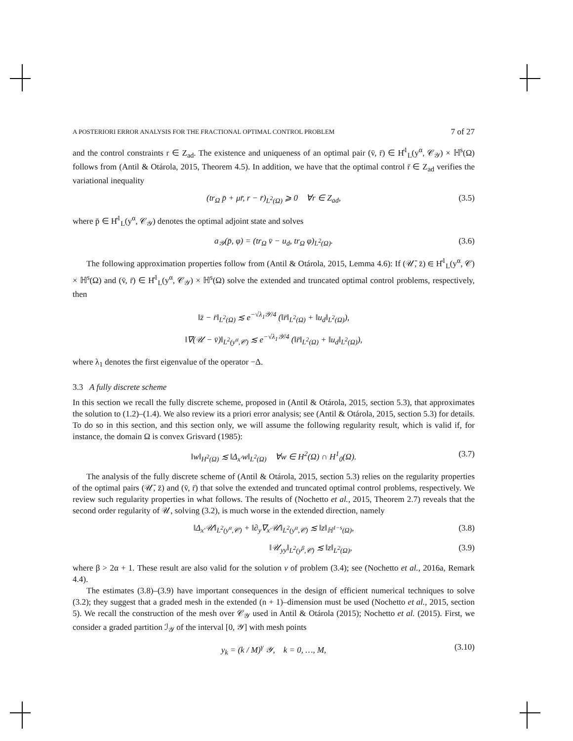A POSTERIORI ERROR ANALYSIS FOR THE FRACTIONAL OPTIMAL CONTROL PROBLEM 7 of 27
and the control constraints r ∈ Z<sub>ad</sub>. The existence and uniqueness of an optimal pair (v̄, r̄) ∈ H̊<sup>1</sup><sub>L</sub>(y<sup>α</sup>, 𝒞<sub>𝒴</sub>) × ℍ<sup>s</sup>(Ω) follows from (Antil & Otárola, 2015, Theorem 4.5). In addition, we have that the optimal control r̄ ∈ Z<sub>ad</sub> verifies the variational inequality
(tr<sub>Ω</sub> p̄ + μr̄, r − r̄)<sub>L<sup>2</sup>(Ω)</sub> ⩾ 0 ∀r ∈ Z<sub>ad</sub>, (3.5)
where p̄ ∈ H̊<sup>1</sup><sub>L</sub>(y<sup>α</sup>, 𝒞<sub>𝒴</sub>) denotes the optimal adjoint state and solves
a<sub>𝒴</sub>(p̄, φ) = (tr<sub>Ω</sub> v̄ − u<sub>d</sub>, tr<sub>Ω</sub> φ)<sub>L<sup>2</sup>(Ω)</sub>. (3.6)
The following approximation properties follow from (Antil & Otárola, 2015, Lemma 4.6): If (𝒰̄, z̄) ∈ H̊<sup>1</sup><sub>L</sub>(y<sup>α</sup>, 𝒞) × ℍ<sup>s</sup>(Ω) and (v̄, r̄) ∈ H̊<sup>1</sup><sub>L</sub>(y<sup>α</sup>, 𝒞<sub>𝒴</sub>) × ℍ<sup>s</sup>(Ω) solve the extended and truncated optimal control problems, respectively, then
‖z̄ − r̄‖<sub>L<sup>2</sup>(Ω)</sub> ≲ e<sup>−√λ<sub>1</sub>𝒴/4</sup> (‖r̄‖<sub>L<sup>2</sup>(Ω)</sub> + ‖u<sub>d</sub>‖<sub>L<sup>2</sup>(Ω)</sub>),
‖∇(𝒰 − v̄)‖<sub>L<sup>2</sup>(y<sup>α</sup>,𝒞)</sub> ≲ e<sup>−√λ<sub>1</sub>𝒴/4</sup> (‖r̄‖<sub>L<sup>2</sup>(Ω)</sub> + ‖u<sub>d</sub>‖<sub>L<sup>2</sup>(Ω)</sub>),
where λ<sub>1</sub> denotes the first eigenvalue of the operator −Δ.
3.3 A fully discrete scheme
In this section we recall the fully discrete scheme, proposed in (Antil & Otárola, 2015, section 5.3), that approximates the solution to (1.2)–(1.4). We also review its a priori error analysis; see (Antil & Otárola, 2015, section 5.3) for details. To do so in this section, and this section only, we will assume the following regularity result, which is valid if, for instance, the domain Ω is convex Grisvard (1985):
‖w‖<sub>H<sup>2</sup>(Ω)</sub> ≲ ‖Δ<sub>x′</sub>w‖<sub>L<sup>2</sup>(Ω)</sub> ∀w ∈ H<sup>2</sup>(Ω) ∩ H<sup>1</sup><sub>0</sub>(Ω). (3.7)
The analysis of the fully discrete scheme of (Antil & Otárola, 2015, section 5.3) relies on the regularity properties of the optimal pairs (𝒰̄, z̄) and (v̄, r̄) that solve the extended and truncated optimal control problems, respectively. We review such regularity properties in what follows. The results of (Nochetto et al., 2015, Theorem 2.7) reveals that the second order regularity of 𝒰, solving (3.2), is much worse in the extended direction, namely
‖Δ<sub>x′</sub>𝒰‖<sub>L<sup>2</sup>(y<sup>α</sup>,𝒞)</sub> + ‖∂<sub>y</sub>∇<sub>x′</sub>𝒰‖<sub>L<sup>2</sup>(y<sup>α</sup>,𝒞)</sub> ≲ ‖z‖<sub>ℍ<sup>1−s</sup>(Ω)</sub>, (3.8)
‖𝒰<sub>yy</sub>‖<sub>L<sup>2</sup>(y<sup>β</sup>,𝒞)</sub> ≲ ‖z‖<sub>L<sup>2</sup>(Ω)</sub>, (3.9)
where β > 2α + 1. These result are also valid for the solution v of problem (3.4); see (Nochetto et al., 2016a, Remark 4.4).
The estimates (3.8)–(3.9) have important consequences in the design of efficient numerical techniques to solve (3.2); they suggest that a graded mesh in the extended (n + 1)–dimension must be used (Nochetto et al., 2015, section 5). We recall the construction of the mesh over 𝒞<sub>𝒴</sub> used in Antil & Otárola (2015); Nochetto et al. (2015). First, we consider a graded partition ℐ<sub>𝒴</sub> of the interval [0, 𝒴] with mesh points
y<sub>k</sub> = (k / M)<sup>γ</sup> 𝒴, k = 0, …, M, (3.10)